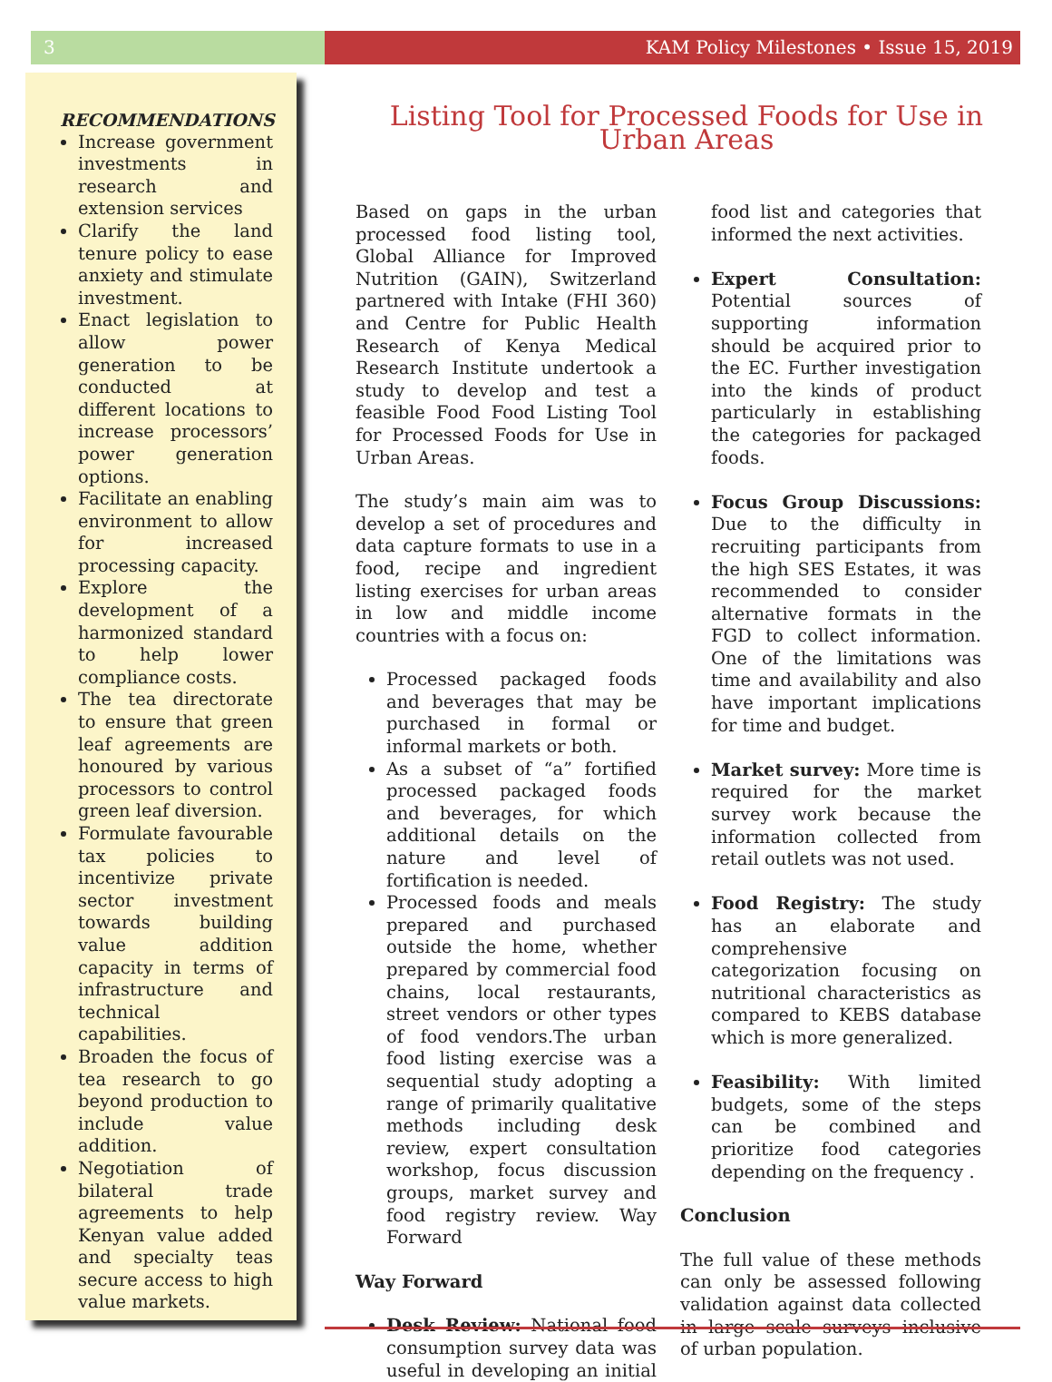3 KAM Policy Milestones • Issue 15, 2019
RECOMMENDATIONS
Increase government investments in research and extension services
Clarify the land tenure policy to ease anxiety and stimulate investment.
Enact legislation to allow power generation to be conducted at different locations to increase processors’ power generation options.
Facilitate an enabling environment to allow for increased processing capacity.
Explore the development of a harmonized standard to help lower compliance costs.
The tea directorate to ensure that green leaf agreements are honoured by various processors to control green leaf diversion.
Formulate favourable tax policies to incentivize private sector investment towards building value addition capacity in terms of infrastructure and technical capabilities.
Broaden the focus of tea research to go beyond production to include value addition.
Negotiation of bilateral trade agreements to help Kenyan value added and specialty teas secure access to high value markets.
Listing Tool for Processed Foods for Use in Urban Areas
Based on gaps in the urban processed food listing tool, Global Alliance for Improved Nutrition (GAIN), Switzerland partnered with Intake (FHI 360) and Centre for Public Health Research of Kenya Medical Research Institute undertook a study to develop and test a feasible Food Food Listing Tool for Processed Foods for Use in Urban Areas.
The study’s main aim was to develop a set of procedures and data capture formats to use in a food, recipe and ingredient listing exercises for urban areas in low and middle income countries with a focus on:
Processed packaged foods and beverages that may be purchased in formal or informal markets or both.
As a subset of “a” fortified processed packaged foods and beverages, for which additional details on the nature and level of fortification is needed.
Processed foods and meals prepared and purchased outside the home, whether prepared by commercial food chains, local restaurants, street vendors or other types of food vendors.The urban food listing exercise was a sequential study adopting a range of primarily qualitative methods including desk review, expert consultation workshop, focus discussion groups, market survey and food registry review. Way Forward
Way Forward
Desk Review: National food consumption survey data was useful in developing an initial food list and categories that informed the next activities.
Expert Consultation: Potential sources of supporting information should be acquired prior to the EC. Further investigation into the kinds of product particularly in establishing the categories for packaged foods.
Focus Group Discussions: Due to the difficulty in recruiting participants from the high SES Estates, it was recommended to consider alternative formats in the FGD to collect information. One of the limitations was time and availability and also have important implications for time and budget.
Market survey: More time is required for the market survey work because the information collected from retail outlets was not used.
Food Registry: The study has an elaborate and comprehensive categorization focusing on nutritional characteristics as compared to KEBS database which is more generalized.
Feasibility: With limited budgets, some of the steps can be combined and prioritize food categories depending on the frequency .
Conclusion
The full value of these methods can only be assessed following validation against data collected in large scale surveys inclusive of urban population.